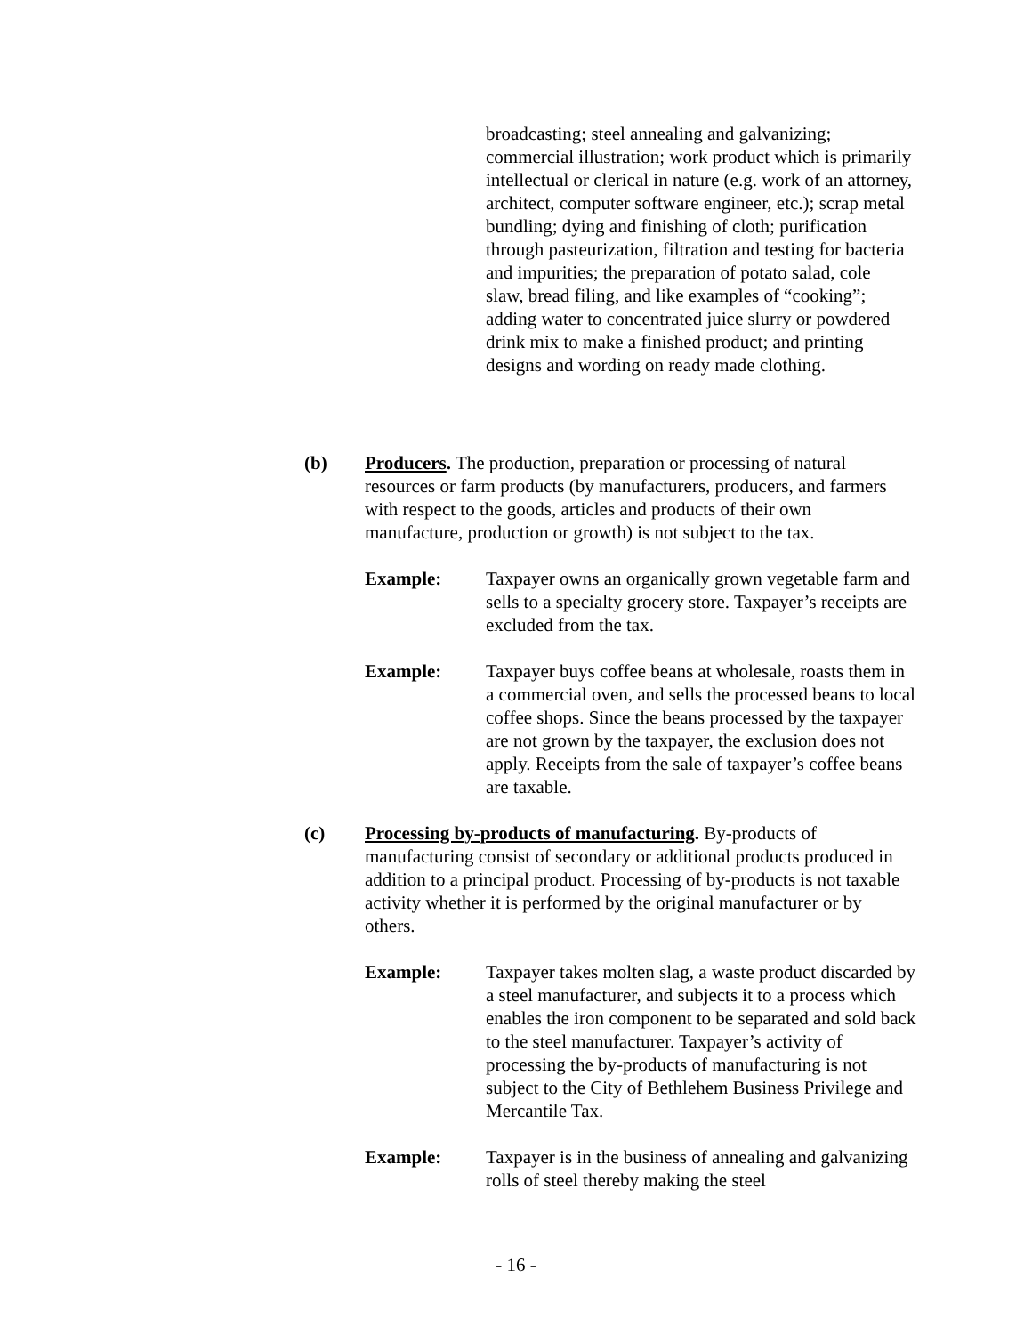broadcasting; steel annealing and galvanizing; commercial illustration; work product which is primarily intellectual or clerical in nature (e.g. work of an attorney, architect, computer software engineer, etc.); scrap metal bundling; dying and finishing of cloth; purification through pasteurization, filtration and testing for bacteria and impurities; the preparation of potato salad, cole slaw, bread filing, and like examples of “cooking”; adding water to concentrated juice slurry or powdered drink mix to make a finished product; and printing designs and wording on ready made clothing.
(b) Producers. The production, preparation or processing of natural resources or farm products (by manufacturers, producers, and farmers with respect to the goods, articles and products of their own manufacture, production or growth) is not subject to the tax.
Example: Taxpayer owns an organically grown vegetable farm and sells to a specialty grocery store. Taxpayer’s receipts are excluded from the tax.
Example: Taxpayer buys coffee beans at wholesale, roasts them in a commercial oven, and sells the processed beans to local coffee shops. Since the beans processed by the taxpayer are not grown by the taxpayer, the exclusion does not apply. Receipts from the sale of taxpayer’s coffee beans are taxable.
(c) Processing by-products of manufacturing. By-products of manufacturing consist of secondary or additional products produced in addition to a principal product. Processing of by-products is not taxable activity whether it is performed by the original manufacturer or by others.
Example: Taxpayer takes molten slag, a waste product discarded by a steel manufacturer, and subjects it to a process which enables the iron component to be separated and sold back to the steel manufacturer. Taxpayer’s activity of processing the by-products of manufacturing is not subject to the City of Bethlehem Business Privilege and Mercantile Tax.
Example: Taxpayer is in the business of annealing and galvanizing rolls of steel thereby making the steel
- 16 -